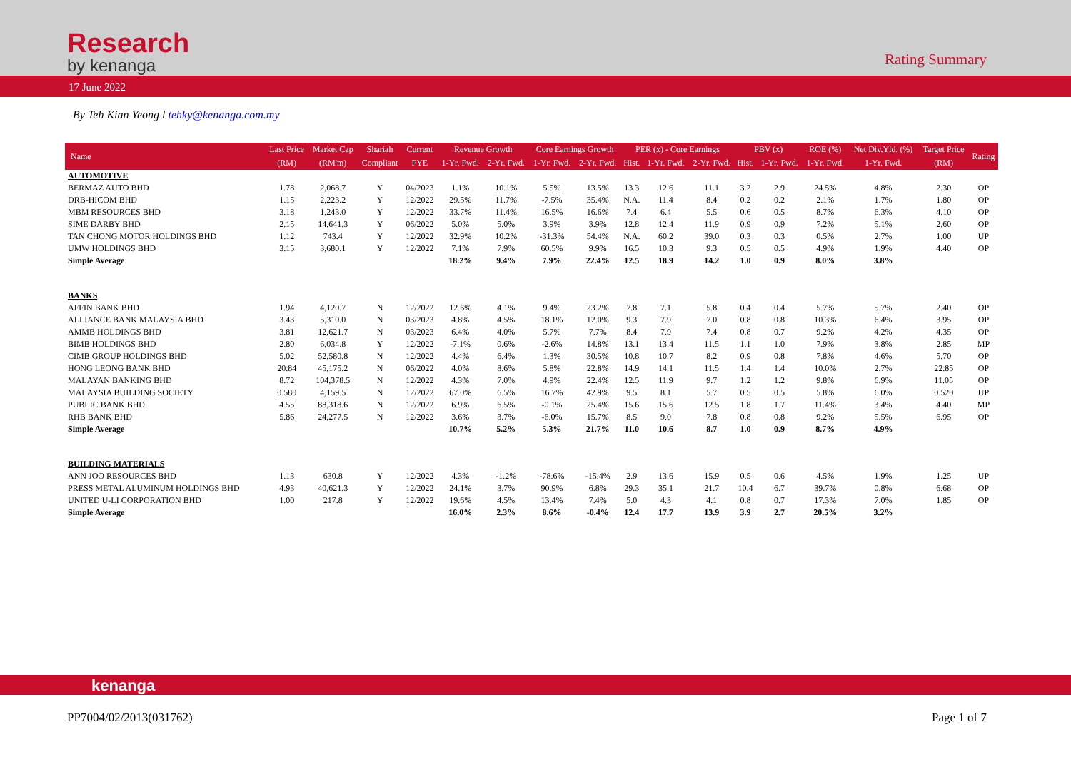Research
by kenanga
Rating Summary
17 June 2022
By Teh Kian Yeong l tehky@kenanga.com.my
| Name | Last Price | Market Cap | Shariah | Current | Revenue Growth | | Core Earnings Growth | | PER (x) - Core Earnings | | | PBV (x) | | ROE (%) | Net Div.Yld. (%) | Target Price | Rating |
| --- | --- | --- | --- | --- | --- | --- | --- | --- | --- | --- | --- | --- | --- | --- | --- | --- | --- |
| | (RM) | (RM'm) | Compliant | FYE | 1-Yr. Fwd. | 2-Yr. Fwd. | 1-Yr. Fwd. | 2-Yr. Fwd. | Hist. | 1-Yr. Fwd. | 2-Yr. Fwd. | Hist. | 1-Yr. Fwd. | 1-Yr. Fwd. | 1-Yr. Fwd. | (RM) | |
| AUTOMOTIVE | | | | | | | | | | | | | | | | | |
| BERMAZ AUTO BHD | 1.78 | 2,068.7 | Y | 04/2023 | 1.1% | 10.1% | 5.5% | 13.5% | 13.3 | 12.6 | 11.1 | 3.2 | 2.9 | 24.5% | 4.8% | 2.30 | OP |
| DRB-HICOM BHD | 1.15 | 2,223.2 | Y | 12/2022 | 29.5% | 11.7% | -7.5% | 35.4% | N.A. | 11.4 | 8.4 | 0.2 | 0.2 | 2.1% | 1.7% | 1.80 | OP |
| MBM RESOURCES BHD | 3.18 | 1,243.0 | Y | 12/2022 | 33.7% | 11.4% | 16.5% | 16.6% | 7.4 | 6.4 | 5.5 | 0.6 | 0.5 | 8.7% | 6.3% | 4.10 | OP |
| SIME DARBY BHD | 2.15 | 14,641.3 | Y | 06/2022 | 5.0% | 5.0% | 3.9% | 3.9% | 12.8 | 12.4 | 11.9 | 0.9 | 0.9 | 7.2% | 5.1% | 2.60 | OP |
| TAN CHONG MOTOR HOLDINGS BHD | 1.12 | 743.4 | Y | 12/2022 | 32.9% | 10.2% | -31.3% | 54.4% | N.A. | 60.2 | 39.0 | 0.3 | 0.3 | 0.5% | 2.7% | 1.00 | UP |
| UMW HOLDINGS BHD | 3.15 | 3,680.1 | Y | 12/2022 | 7.1% | 7.9% | 60.5% | 9.9% | 16.5 | 10.3 | 9.3 | 0.5 | 0.5 | 4.9% | 1.9% | 4.40 | OP |
| Simple Average | | | | | 18.2% | 9.4% | 7.9% | 22.4% | 12.5 | 18.9 | 14.2 | 1.0 | 0.9 | 8.0% | 3.8% | | |
| BANKS | | | | | | | | | | | | | | | | | |
| AFFIN BANK BHD | 1.94 | 4,120.7 | N | 12/2022 | 12.6% | 4.1% | 9.4% | 23.2% | 7.8 | 7.1 | 5.8 | 0.4 | 0.4 | 5.7% | 5.7% | 2.40 | OP |
| ALLIANCE BANK MALAYSIA BHD | 3.43 | 5,310.0 | N | 03/2023 | 4.8% | 4.5% | 18.1% | 12.0% | 9.3 | 7.9 | 7.0 | 0.8 | 0.8 | 10.3% | 6.4% | 3.95 | OP |
| AMMB HOLDINGS BHD | 3.81 | 12,621.7 | N | 03/2023 | 6.4% | 4.0% | 5.7% | 7.7% | 8.4 | 7.9 | 7.4 | 0.8 | 0.7 | 9.2% | 4.2% | 4.35 | OP |
| BIMB HOLDINGS BHD | 2.80 | 6,034.8 | Y | 12/2022 | -7.1% | 0.6% | -2.6% | 14.8% | 13.1 | 13.4 | 11.5 | 1.1 | 1.0 | 7.9% | 3.8% | 2.85 | MP |
| CIMB GROUP HOLDINGS BHD | 5.02 | 52,580.8 | N | 12/2022 | 4.4% | 6.4% | 1.3% | 30.5% | 10.8 | 10.7 | 8.2 | 0.9 | 0.8 | 7.8% | 4.6% | 5.70 | OP |
| HONG LEONG BANK BHD | 20.84 | 45,175.2 | N | 06/2022 | 4.0% | 8.6% | 5.8% | 22.8% | 14.9 | 14.1 | 11.5 | 1.4 | 1.4 | 10.0% | 2.7% | 22.85 | OP |
| MALAYAN BANKING BHD | 8.72 | 104,378.5 | N | 12/2022 | 4.3% | 7.0% | 4.9% | 22.4% | 12.5 | 11.9 | 9.7 | 1.2 | 1.2 | 9.8% | 6.9% | 11.05 | OP |
| MALAYSIA BUILDING SOCIETY | 0.580 | 4,159.5 | N | 12/2022 | 67.0% | 6.5% | 16.7% | 42.9% | 9.5 | 8.1 | 5.7 | 0.5 | 0.5 | 5.8% | 6.0% | 0.520 | UP |
| PUBLIC BANK BHD | 4.55 | 88,318.6 | N | 12/2022 | 6.9% | 6.5% | -0.1% | 25.4% | 15.6 | 15.6 | 12.5 | 1.8 | 1.7 | 11.4% | 3.4% | 4.40 | MP |
| RHB BANK BHD | 5.86 | 24,277.5 | N | 12/2022 | 3.6% | 3.7% | -6.0% | 15.7% | 8.5 | 9.0 | 7.8 | 0.8 | 0.8 | 9.2% | 5.5% | 6.95 | OP |
| Simple Average | | | | | 10.7% | 5.2% | 5.3% | 21.7% | 11.0 | 10.6 | 8.7 | 1.0 | 0.9 | 8.7% | 4.9% | | |
| BUILDING MATERIALS | | | | | | | | | | | | | | | | | |
| ANN JOO RESOURCES BHD | 1.13 | 630.8 | Y | 12/2022 | 4.3% | -1.2% | -78.6% | -15.4% | 2.9 | 13.6 | 15.9 | 0.5 | 0.6 | 4.5% | 1.9% | 1.25 | UP |
| PRESS METAL ALUMINUM HOLDINGS BHD | 4.93 | 40,621.3 | Y | 12/2022 | 24.1% | 3.7% | 90.9% | 6.8% | 29.3 | 35.1 | 21.7 | 10.4 | 6.7 | 39.7% | 0.8% | 6.68 | OP |
| UNITED U-LI CORPORATION BHD | 1.00 | 217.8 | Y | 12/2022 | 19.6% | 4.5% | 13.4% | 7.4% | 5.0 | 4.3 | 4.1 | 0.8 | 0.7 | 17.3% | 7.0% | 1.85 | OP |
| Simple Average | | | | | 16.0% | 2.3% | 8.6% | -0.4% | 12.4 | 17.7 | 13.9 | 3.9 | 2.7 | 20.5% | 3.2% | | |
kenanga
PP7004/02/2013(031762) Page 1 of 7